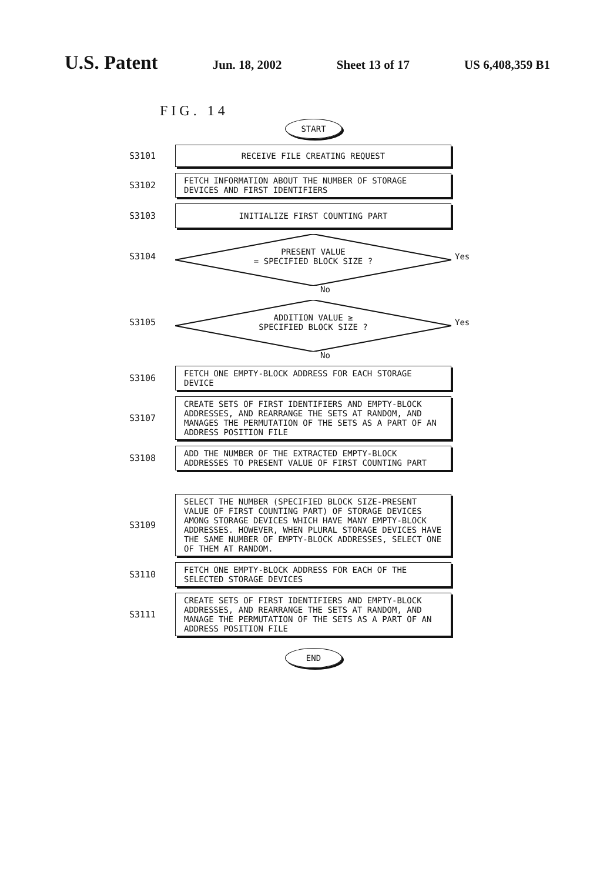U.S. Patent
Jun. 18, 2002 Sheet 13 of 17 US 6,408,359 B1
FIG. 14
START
S3101
RECEIVE FILE CREATING REQUEST
S3102
FETCH INFORMATION ABOUT THE NUMBER OF STORAGE DEVICES AND FIRST IDENTIFIERS
S3103
INITIALIZE FIRST COUNTING PART
S3104
PRESENT VALUE
= SPECIFIED BLOCK SIZE ?
Yes
No
S3105
ADDITION VALUE ≥
SPECIFIED BLOCK SIZE ?
Yes
No
S3106
FETCH ONE EMPTY-BLOCK ADDRESS FOR EACH STORAGE DEVICE
S3107
CREATE SETS OF FIRST IDENTIFIERS AND EMPTY-BLOCK ADDRESSES, AND REARRANGE THE SETS AT RANDOM, AND MANAGES THE PERMUTATION OF THE SETS AS A PART OF AN ADDRESS POSITION FILE
S3108
ADD THE NUMBER OF THE EXTRACTED EMPTY-BLOCK ADDRESSES TO PRESENT VALUE OF FIRST COUNTING PART
S3109
SELECT THE NUMBER (SPECIFIED BLOCK SIZE-PRESENT VALUE OF FIRST COUNTING PART) OF STORAGE DEVICES AMONG STORAGE DEVICES WHICH HAVE MANY EMPTY-BLOCK ADDRESSES. HOWEVER, WHEN PLURAL STORAGE DEVICES HAVE THE SAME NUMBER OF EMPTY-BLOCK ADDRESSES, SELECT ONE OF THEM AT RANDOM.
S3110
FETCH ONE EMPTY-BLOCK ADDRESS FOR EACH OF THE SELECTED STORAGE DEVICES
S3111
CREATE SETS OF FIRST IDENTIFIERS AND EMPTY-BLOCK ADDRESSES, AND REARRANGE THE SETS AT RANDOM, AND MANAGE THE PERMUTATION OF THE SETS AS A PART OF AN ADDRESS POSITION FILE
END